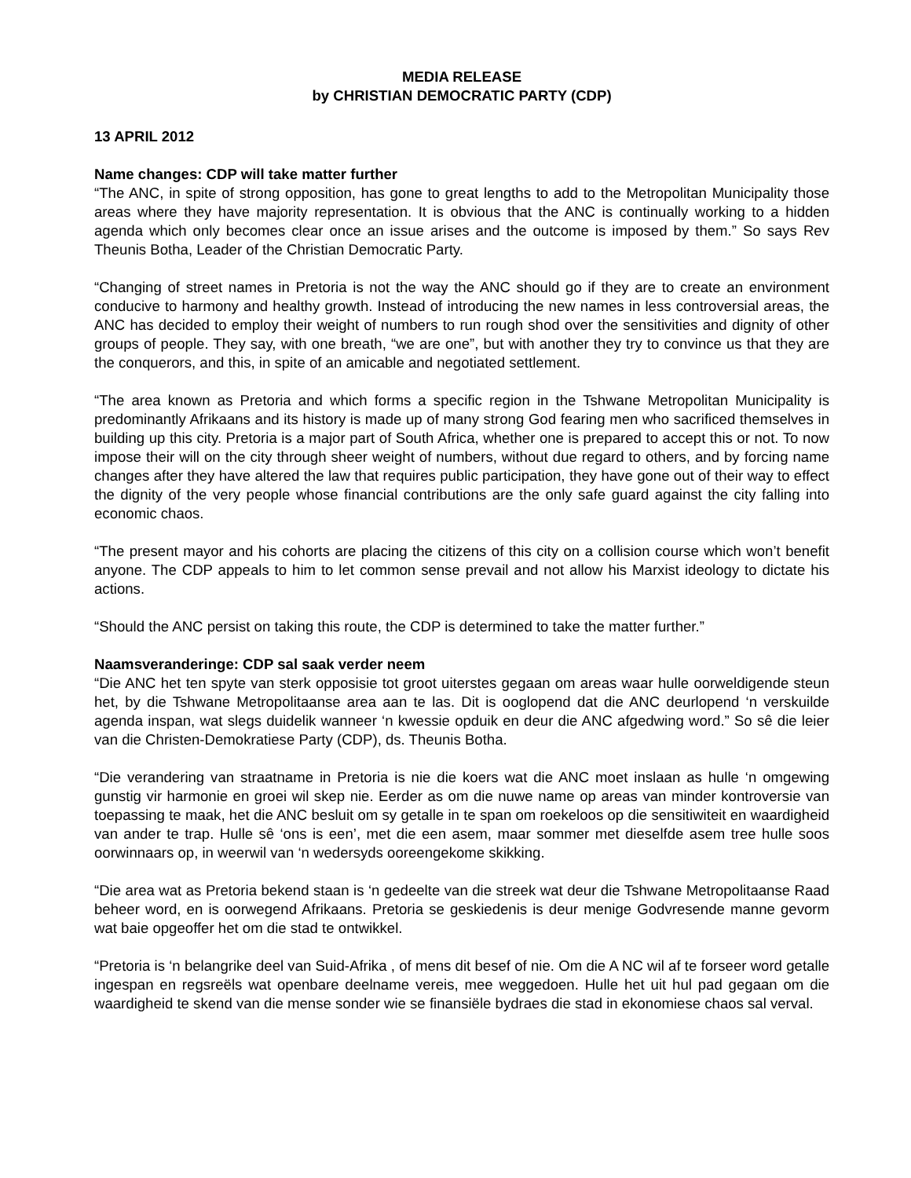MEDIA RELEASE
by CHRISTIAN DEMOCRATIC PARTY (CDP)
13 APRIL 2012
Name changes: CDP will take matter further
“The ANC, in spite of strong opposition, has gone to great lengths to add to the Metropolitan Municipality those areas where they have majority representation. It is obvious that the ANC is continually working to a hidden agenda which only becomes clear once an issue arises and the outcome is imposed by them.” So says Rev Theunis Botha, Leader of the Christian Democratic Party.
“Changing of street names in Pretoria is not the way the ANC should go if they are to create an environment conducive to harmony and healthy growth. Instead of introducing the new names in less controversial areas, the ANC has decided to employ their weight of numbers to run rough shod over the sensitivities and dignity of other groups of people. They say, with one breath, “we are one”, but with another they try to convince us that they are the conquerors, and this, in spite of an amicable and negotiated settlement.
“The area known as Pretoria and which forms a specific region in the Tshwane Metropolitan Municipality is predominantly Afrikaans and its history is made up of many strong God fearing men who sacrificed themselves in building up this city. Pretoria is a major part of South Africa, whether one is prepared to accept this or not. To now impose their will on the city through sheer weight of numbers, without due regard to others, and by forcing name changes after they have altered the law that requires public participation, they have gone out of their way to effect the dignity of the very people whose financial contributions are the only safe guard against the city falling into economic chaos.
“The present mayor and his cohorts are placing the citizens of this city on a collision course which won’t benefit anyone. The CDP appeals to him to let common sense prevail and not allow his Marxist ideology to dictate his actions.
“Should the ANC persist on taking this route, the CDP is determined to take the matter further.”
Naamsveranderinge: CDP sal saak verder neem
“Die ANC het ten spyte van sterk opposisie tot groot uiterstes gegaan om areas waar hulle oorweldigende steun het, by die Tshwane Metropolitaanse area aan te las. Dit is ooglopend dat die ANC deurlopend ‘n verskuilde agenda inspan, wat slegs duidelik wanneer ‘n kwessie opduik en deur die ANC afgedwing word.” So sê die leier van die Christen-Demokratiese Party (CDP), ds. Theunis Botha.
“Die verandering van straatname in Pretoria is nie die koers wat die ANC moet inslaan as hulle ‘n omgewing gunstig vir harmonie en groei wil skep nie. Eerder as om die nuwe name op areas van minder kontroversie van toepassing te maak, het die ANC besluit om sy getalle in te span om roekeloos op die sensitiwiteit en waardigheid van ander te trap. Hulle sê ‘ons is een’, met die een asem, maar sommer met dieselfde asem tree hulle soos oorwinnaars op, in weerwil van ‘n wedersyds ooreengekome skikking.
“Die area wat as Pretoria bekend staan is ‘n gedeelte van die streek wat deur die Tshwane Metropolitaanse Raad beheer word, en is oorwegend Afrikaans. Pretoria se geskiedenis is deur menige Godvresende manne gevorm wat baie opgeoffer het om die stad te ontwikkel.
“Pretoria is ‘n belangrike deel van Suid-Afrika , of mens dit besef of nie. Om die A NC wil af te forseer word getalle ingespan en regsreëls wat openbare deelname vereis, mee weggedoen. Hulle het uit hul pad gegaan om die waardigheid te skend van die mense sonder wie se finansiële bydraes die stad in ekonomiese chaos sal verval.